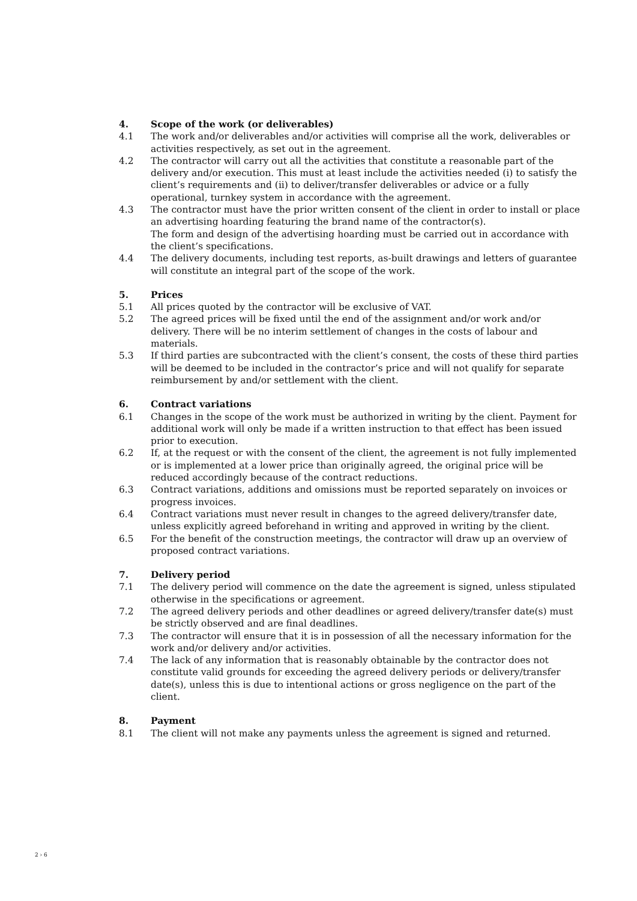4. Scope of the work (or deliverables)
4.1 The work and/or deliverables and/or activities will comprise all the work, deliverables or activities respectively, as set out in the agreement.
4.2 The contractor will carry out all the activities that constitute a reasonable part of the delivery and/or execution. This must at least include the activities needed (i) to satisfy the client’s requirements and (ii) to deliver/transfer deliverables or advice or a fully operational, turnkey system in accordance with the agreement.
4.3 The contractor must have the prior written consent of the client in order to install or place an advertising hoarding featuring the brand name of the contractor(s).
The form and design of the advertising hoarding must be carried out in accordance with the client’s specifications.
4.4 The delivery documents, including test reports, as-built drawings and letters of guarantee will constitute an integral part of the scope of the work.
5. Prices
5.1 All prices quoted by the contractor will be exclusive of VAT.
5.2 The agreed prices will be fixed until the end of the assignment and/or work and/or delivery. There will be no interim settlement of changes in the costs of labour and materials.
5.3 If third parties are subcontracted with the client’s consent, the costs of these third parties will be deemed to be included in the contractor’s price and will not qualify for separate reimbursement by and/or settlement with the client.
6. Contract variations
6.1 Changes in the scope of the work must be authorized in writing by the client. Payment for additional work will only be made if a written instruction to that effect has been issued prior to execution.
6.2 If, at the request or with the consent of the client, the agreement is not fully implemented or is implemented at a lower price than originally agreed, the original price will be reduced accordingly because of the contract reductions.
6.3 Contract variations, additions and omissions must be reported separately on invoices or progress invoices.
6.4 Contract variations must never result in changes to the agreed delivery/transfer date, unless explicitly agreed beforehand in writing and approved in writing by the client.
6.5 For the benefit of the construction meetings, the contractor will draw up an overview of proposed contract variations.
7. Delivery period
7.1 The delivery period will commence on the date the agreement is signed, unless stipulated otherwise in the specifications or agreement.
7.2 The agreed delivery periods and other deadlines or agreed delivery/transfer date(s) must be strictly observed and are final deadlines.
7.3 The contractor will ensure that it is in possession of all the necessary information for the work and/or delivery and/or activities.
7.4 The lack of any information that is reasonably obtainable by the contractor does not constitute valid grounds for exceeding the agreed delivery periods or delivery/transfer date(s), unless this is due to intentional actions or gross negligence on the part of the client.
8. Payment
8.1 The client will not make any payments unless the agreement is signed and returned.
2 › 6